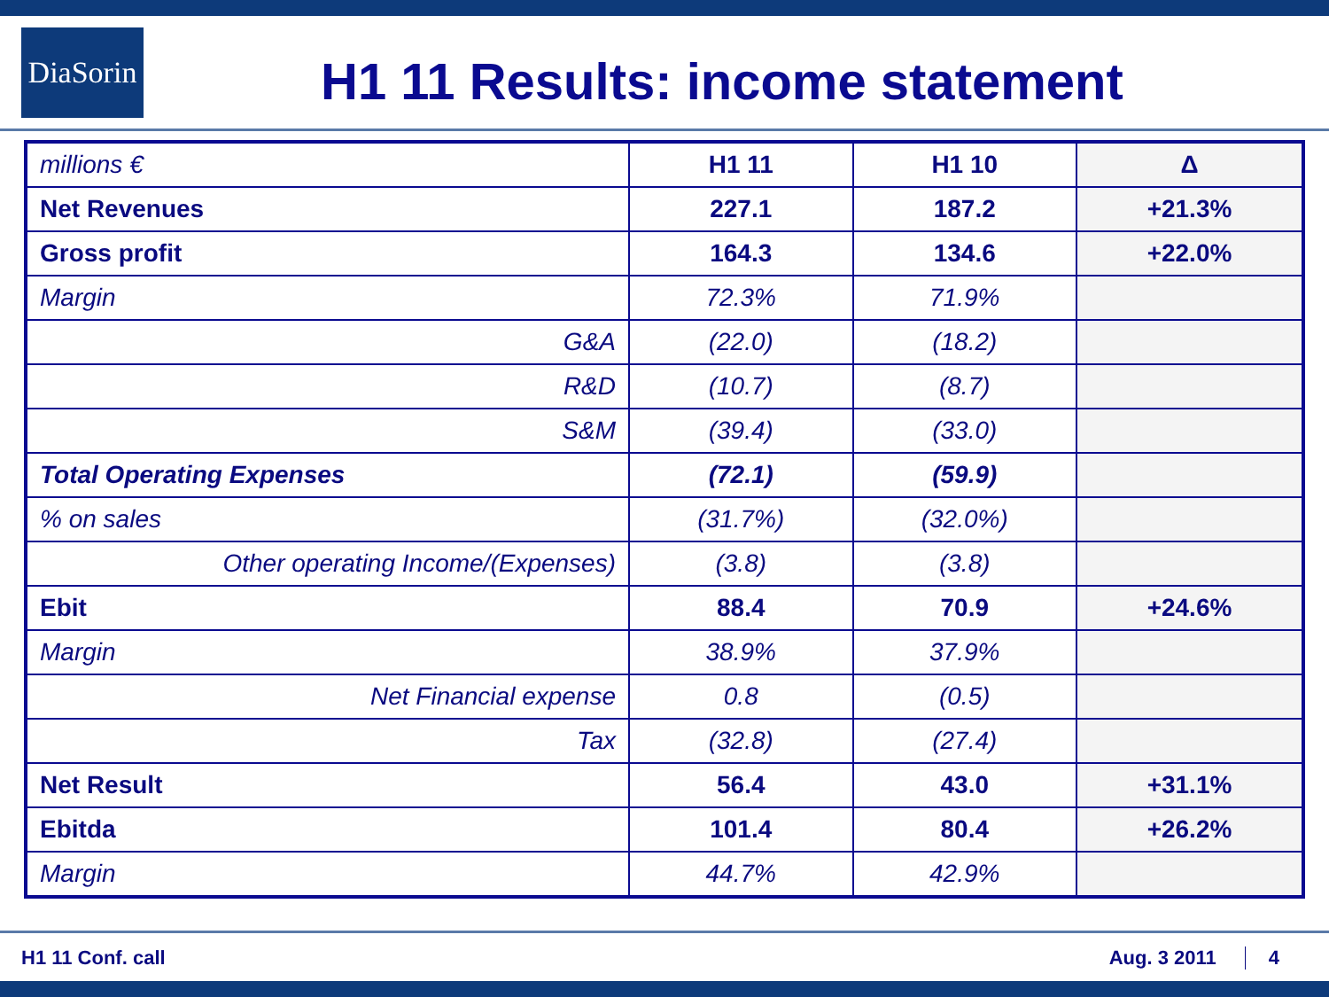DiaSorin
H1 11 Results: income statement
| millions € | H1 11 | H1 10 | Δ |
| --- | --- | --- | --- |
| Net Revenues | 227.1 | 187.2 | +21.3% |
| Gross profit | 164.3 | 134.6 | +22.0% |
| Margin | 72.3% | 71.9% | |
| G&A | (22.0) | (18.2) | |
| R&D | (10.7) | (8.7) | |
| S&M | (39.4) | (33.0) | |
| Total Operating Expenses | (72.1) | (59.9) | |
| % on sales | (31.7%) | (32.0%) | |
| Other operating Income/(Expenses) | (3.8) | (3.8) | |
| Ebit | 88.4 | 70.9 | +24.6% |
| Margin | 38.9% | 37.9% | |
| Net Financial expense | 0.8 | (0.5) | |
| Tax | (32.8) | (27.4) | |
| Net Result | 56.4 | 43.0 | +31.1% |
| Ebitda | 101.4 | 80.4 | +26.2% |
| Margin | 44.7% | 42.9% | |
H1 11 Conf. call Aug. 3 2011 4